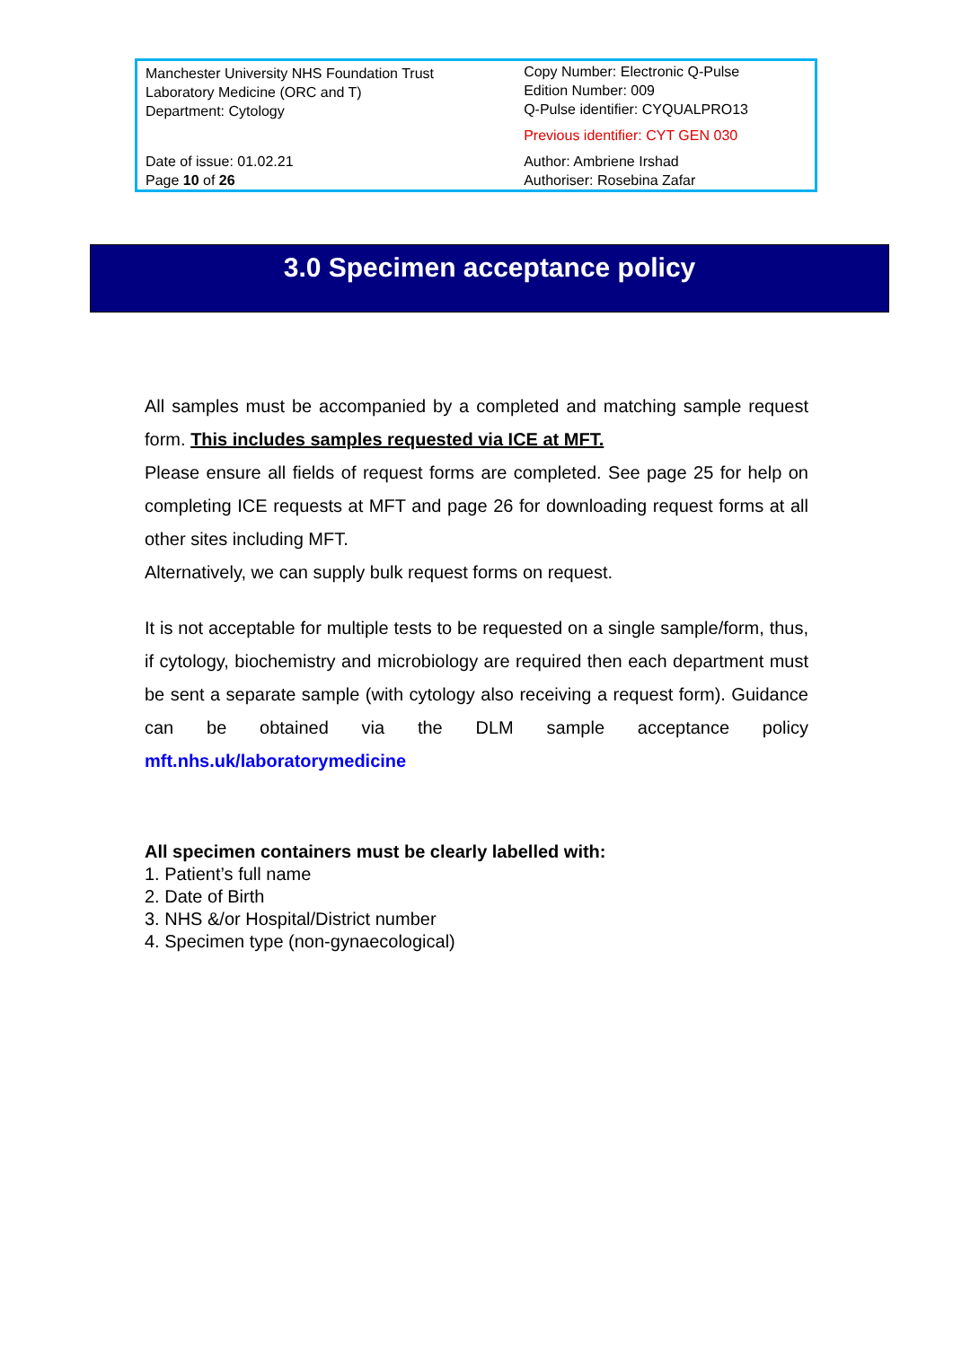| Manchester University NHS Foundation Trust Laboratory Medicine (ORC and T) Department: Cytology | Copy Number: Electronic Q-Pulse Edition Number: 009 Q-Pulse identifier: CYQUALPRO13 Previous identifier: CYT GEN 030 |
| Date of issue: 01.02.21 Page 10 of 26 | Author: Ambriene Irshad Authoriser: Rosebina Zafar |
3.0 Specimen acceptance policy
All samples must be accompanied by a completed and matching sample request form. This includes samples requested via ICE at MFT.
Please ensure all fields of request forms are completed. See page 25 for help on completing ICE requests at MFT and page 26 for downloading request forms at all other sites including MFT.
Alternatively, we can supply bulk request forms on request.
It is not acceptable for multiple tests to be requested on a single sample/form, thus, if cytology, biochemistry and microbiology are required then each department must be sent a separate sample (with cytology also receiving a request form). Guidance can be obtained via the DLM sample acceptance policy mft.nhs.uk/laboratorymedicine
All specimen containers must be clearly labelled with:
1. Patient’s full name
2. Date of Birth
3. NHS &/or Hospital/District number
4. Specimen type (non-gynaecological)